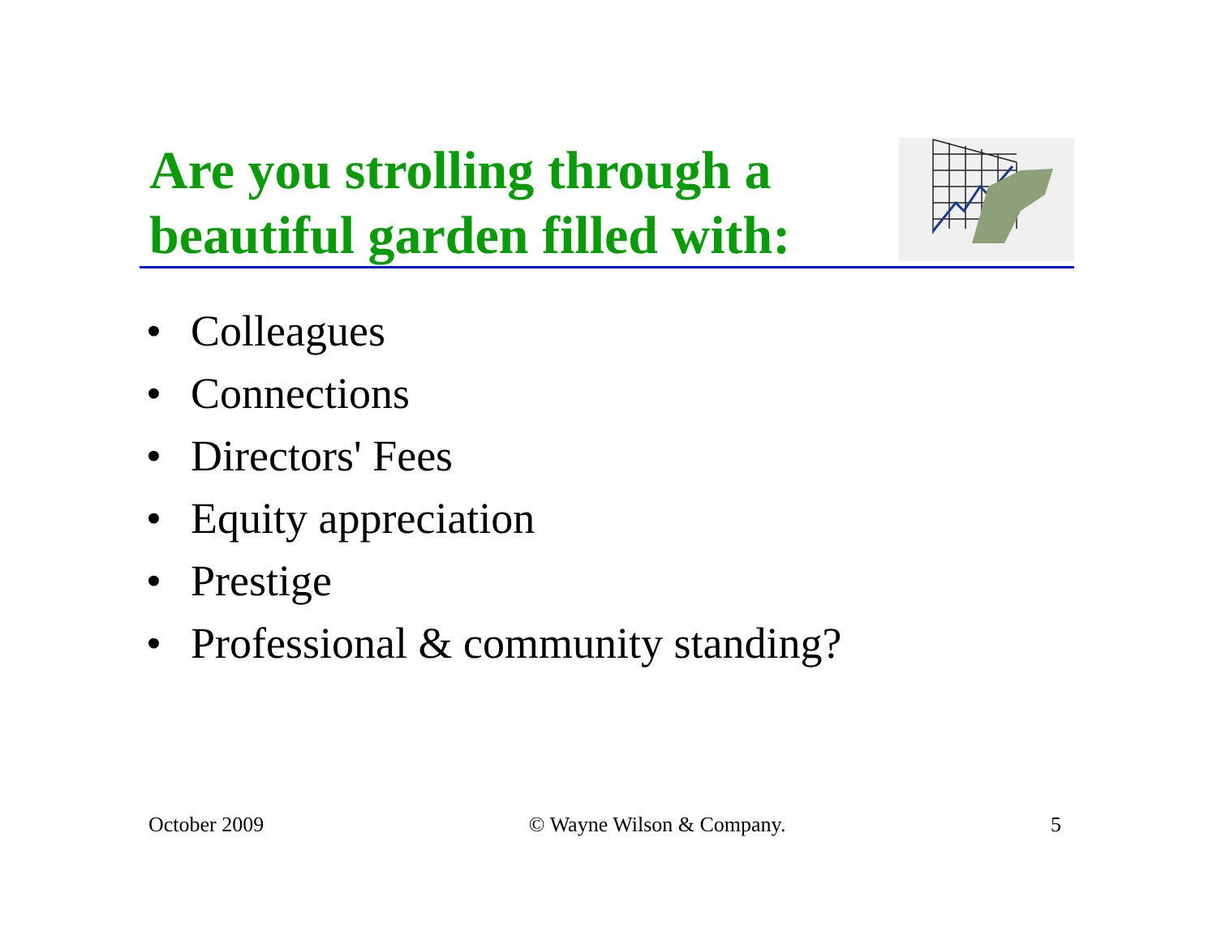Are you strolling through a
beautiful garden filled with:
• Colleagues
• Connections
• Directors' Fees
• Equity appreciation
• Prestige
• Professional & community standing?
October 2009 © Wayne Wilson & Company. 5